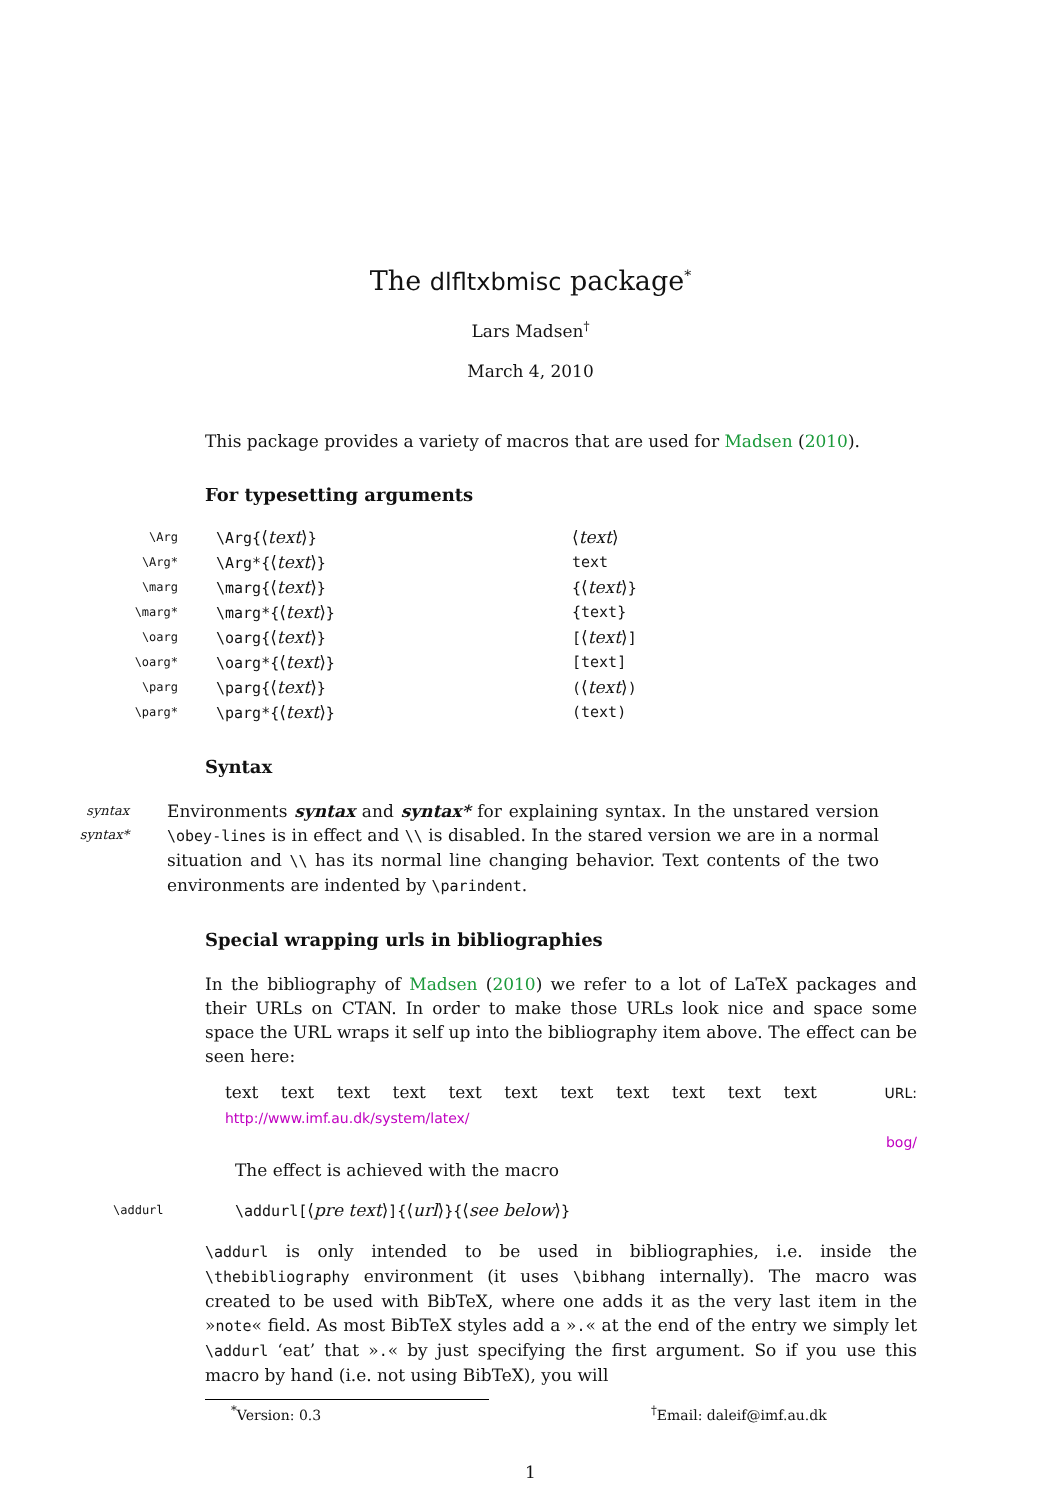The dlfltxbmisc package<sup>*</sup>
Lars Madsen<sup>†</sup>
March 4, 2010
This package provides a variety of macros that are used for Madsen (2010).
For typesetting arguments
| \Arg | \Arg{ ⟨ text ⟩ } | ⟨ text ⟩ |
| \Arg* | \Arg*{ ⟨ text ⟩ } | text |
| \marg | \marg{ ⟨ text ⟩ } | { ⟨ text ⟩ } |
| \marg* | \marg*{ ⟨ text ⟩ } | {text} |
| \oarg | \oarg{ ⟨ text ⟩ } | [ ⟨ text ⟩ ] |
| \oarg* | \oarg*{ ⟨ text ⟩ } | [text] |
| \parg | \parg{ ⟨ text ⟩ } | ( ⟨ text ⟩ ) |
| \parg* | \parg*{ ⟨ text ⟩ } | (text) |
Syntax
syntax
syntax*
Environments syntax and syntax* for explaining syntax. In the unstared version \obey-lines is in effect and \\ is disabled. In the stared version we are in a normal situation and \\ has its normal line changing behavior. Text contents of the two environments are indented by \parindent.
Special wrapping urls in bibliographies
In the bibliography of Madsen (2010) we refer to a lot of LaTeX packages and their URLs on CTAN. In order to make those URLs look nice and space some space the URL wraps it self up into the bibliography item above. The effect can be seen here:
text text text text text text text text text text text URL: http://www.imf.au.dk/system/latex/
bog/
The effect is achieved with the macro
\addurl
\addurl[⟨pre text⟩]{⟨url⟩}{⟨see below⟩}
\addurl is only intended to be used in bibliographies, i.e. inside the \thebibliography environment (it uses \bibhang internally). The macro was created to be used with BibTeX, where one adds it as the very last item in the »note« field. As most BibTeX styles add a ».« at the end of the entry we simply let \addurl ‘eat’ that ».« by just specifying the first argument. So if you use this macro by hand (i.e. not using BibTeX), you will
<sup>*</sup> Version: 0.3 <sup>†</sup> Email: daleif@imf.au.dk
1